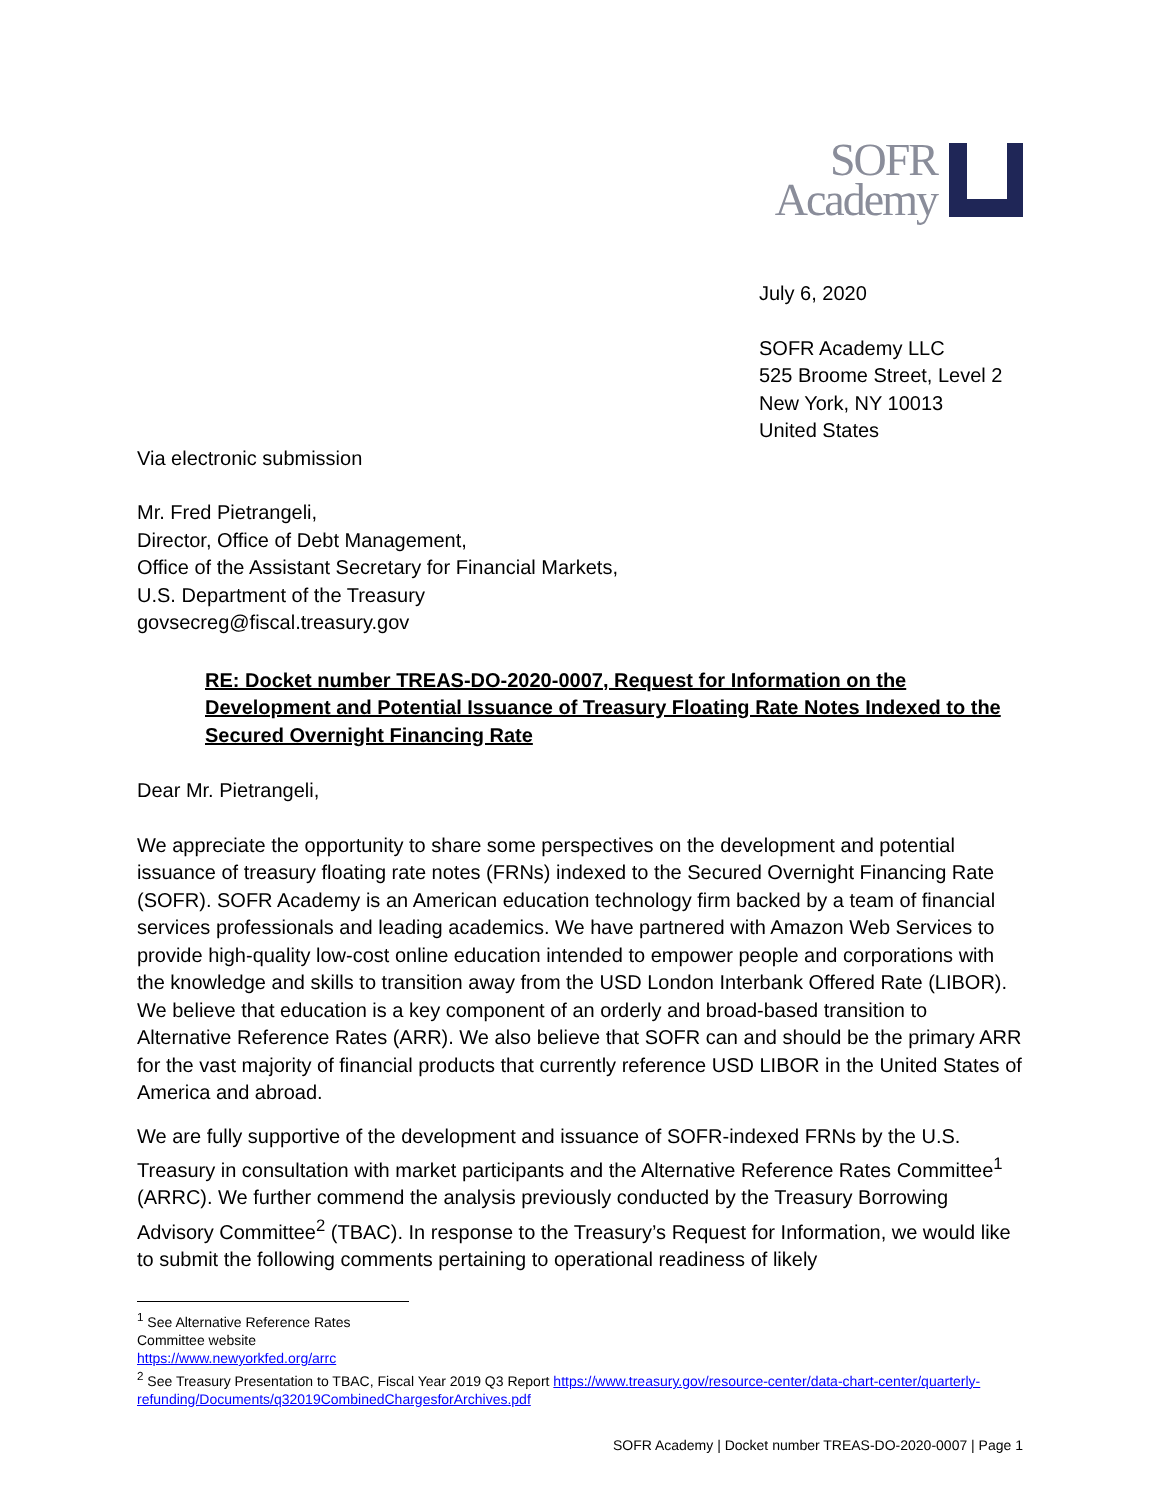SOFR
Academy
July 6, 2020
SOFR Academy LLC
525 Broome Street, Level 2
New York, NY 10013
United States
Via electronic submission
Mr. Fred Pietrangeli,
Director, Office of Debt Management,
Office of the Assistant Secretary for Financial Markets,
U.S. Department of the Treasury
govsecreg@fiscal.treasury.gov
RE: Docket number TREAS-DO-2020-0007, Request for Information on the Development and Potential Issuance of Treasury Floating Rate Notes Indexed to the Secured Overnight Financing Rate
Dear Mr. Pietrangeli,
We appreciate the opportunity to share some perspectives on the development and potential issuance of treasury floating rate notes (FRNs) indexed to the Secured Overnight Financing Rate (SOFR). SOFR Academy is an American education technology firm backed by a team of financial services professionals and leading academics. We have partnered with Amazon Web Services to provide high-quality low-cost online education intended to empower people and corporations with the knowledge and skills to transition away from the USD London Interbank Offered Rate (LIBOR). We believe that education is a key component of an orderly and broad-based transition to Alternative Reference Rates (ARR). We also believe that SOFR can and should be the primary ARR for the vast majority of financial products that currently reference USD LIBOR in the United States of America and abroad.
We are fully supportive of the development and issuance of SOFR-indexed FRNs by the U.S. Treasury in consultation with market participants and the Alternative Reference Rates Committee<sup>1</sup> (ARRC). We further commend the analysis previously conducted by the Treasury Borrowing Advisory Committee<sup>2</sup> (TBAC). In response to the Treasury’s Request for Information, we would like to submit the following comments pertaining to operational readiness of likely
<sup>1</sup> See Alternative Reference Rates Committee website https://www.newyorkfed.org/arrc
<sup>2</sup> See Treasury Presentation to TBAC, Fiscal Year 2019 Q3 Report https://www.treasury.gov/resource-center/data-chart-center/quarterly-refunding/Documents/q32019CombinedChargesforArchives.pdf
SOFR Academy | Docket number TREAS-DO-2020-0007 | Page 1